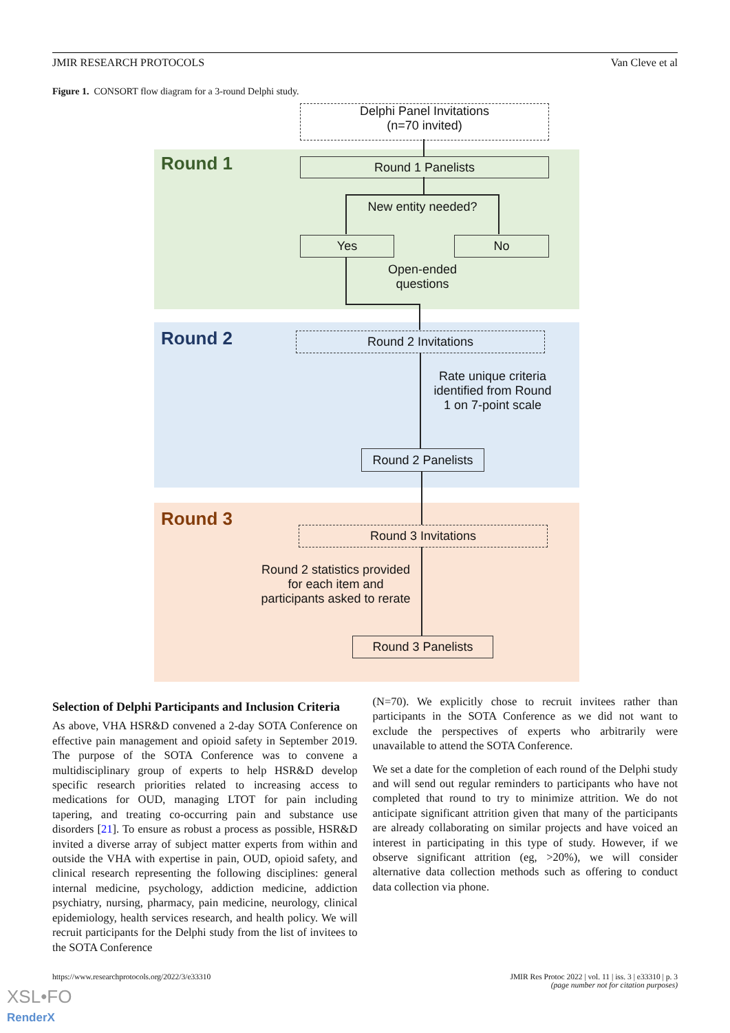JMIR RESEARCH PROTOCOLS Van Cleve et al
Figure 1. CONSORT flow diagram for a 3-round Delphi study.
Delphi Panel Invitations
(n=70 invited)
Round 1 Round 1 Panelists
New entity needed?
Yes No
Open-ended
questions
Round 2 Round 2 Invitations
Rate unique criteria identified from Round 1 on 7-point scale
Round 2 Panelists
Round 3
Round 3 Invitations
Round 2 statistics provided for each item and participants asked to rerate
Round 3 Panelists
Selection of Delphi Participants and Inclusion Criteria
As above, VHA HSR&D convened a 2-day SOTA Conference on effective pain management and opioid safety in September 2019. The purpose of the SOTA Conference was to convene a multidisciplinary group of experts to help HSR&D develop specific research priorities related to increasing access to medications for OUD, managing LTOT for pain including tapering, and treating co-occurring pain and substance use disorders [21]. To ensure as robust a process as possible, HSR&D invited a diverse array of subject matter experts from within and outside the VHA with expertise in pain, OUD, opioid safety, and clinical research representing the following disciplines: general internal medicine, psychology, addiction medicine, addiction psychiatry, nursing, pharmacy, pain medicine, neurology, clinical epidemiology, health services research, and health policy. We will recruit participants for the Delphi study from the list of invitees to the SOTA Conference
(N=70). We explicitly chose to recruit invitees rather than participants in the SOTA Conference as we did not want to exclude the perspectives of experts who arbitrarily were unavailable to attend the SOTA Conference.
We set a date for the completion of each round of the Delphi study and will send out regular reminders to participants who have not completed that round to try to minimize attrition. We do not anticipate significant attrition given that many of the participants are already collaborating on similar projects and have voiced an interest in participating in this type of study. However, if we observe significant attrition (eg, >20%), we will consider alternative data collection methods such as offering to conduct data collection via phone.
https://www.researchprotocols.org/2022/3/e33310
JMIR Res Protoc 2022 | vol. 11 | iss. 3 | e33310 | p. 3
(page number not for citation purposes)
XSL•FO
RenderX